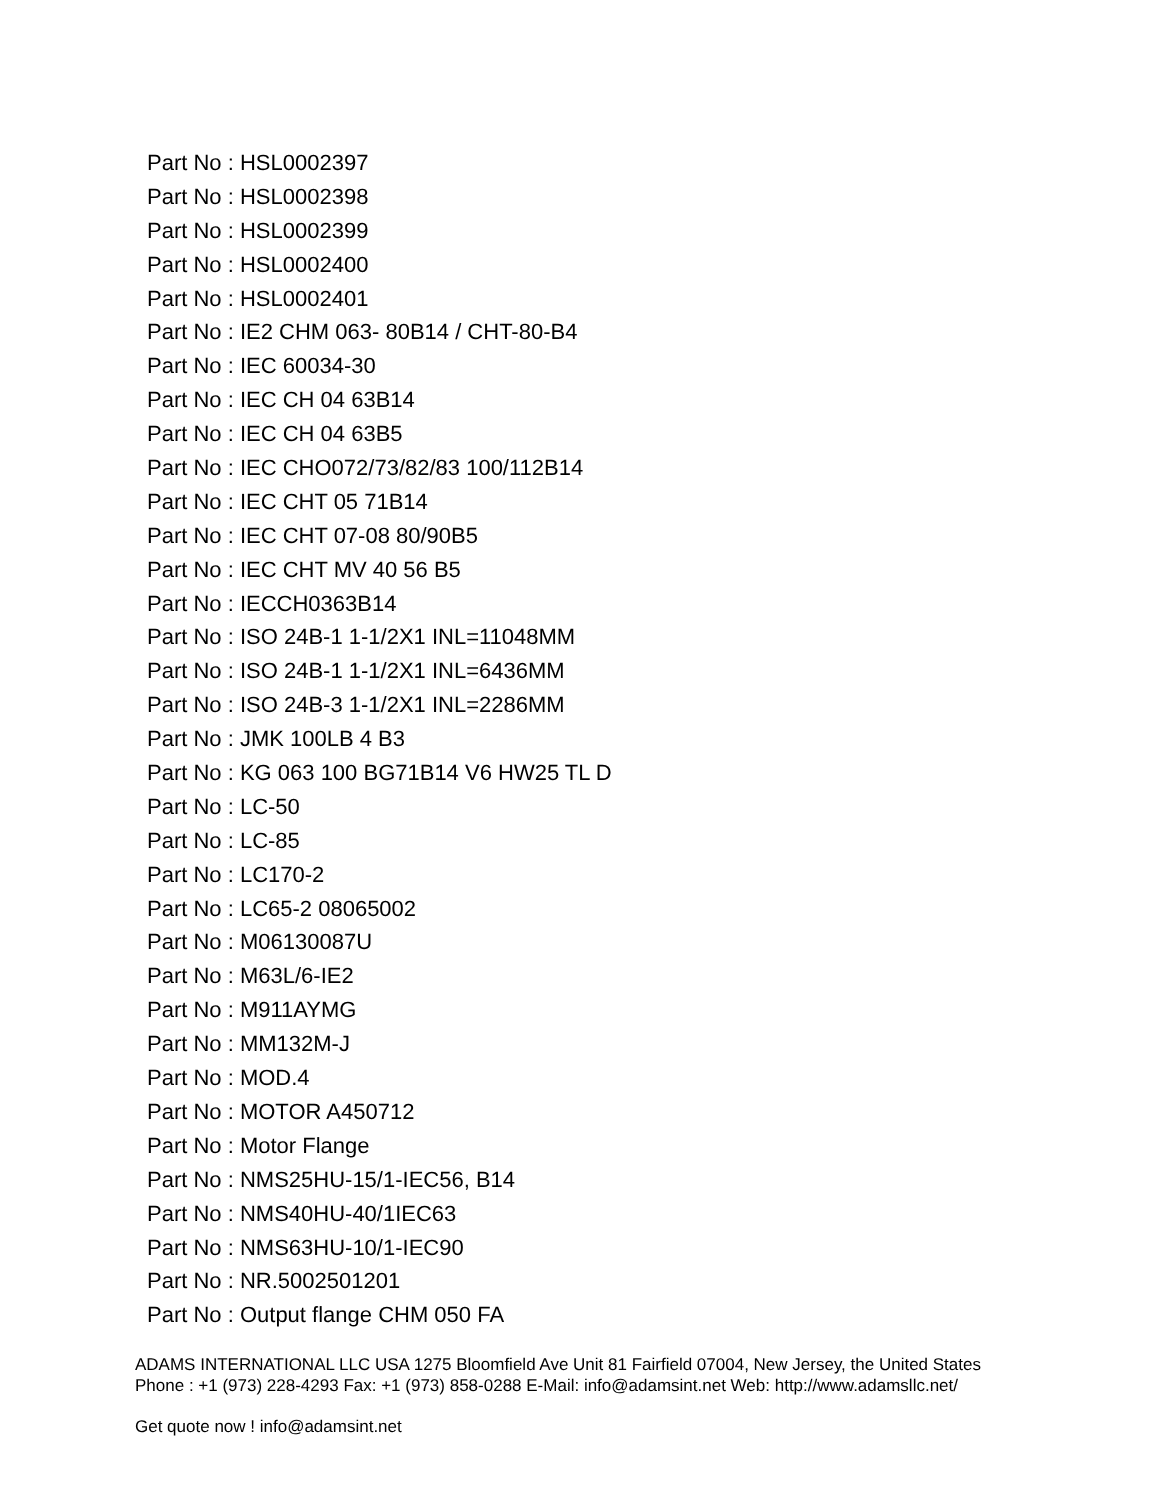Part No : HSL0002397
Part No : HSL0002398
Part No : HSL0002399
Part No : HSL0002400
Part No : HSL0002401
Part No : IE2 CHM 063- 80B14 / CHT-80-B4
Part No : IEC 60034-30
Part No : IEC CH 04 63B14
Part No : IEC CH 04 63B5
Part No : IEC CHO072/73/82/83 100/112B14
Part No : IEC CHT 05 71B14
Part No : IEC CHT 07-08 80/90B5
Part No : IEC CHT MV 40 56 B5
Part No : IECCH0363B14
Part No : ISO 24B-1 1-1/2X1 INL=11048MM
Part No : ISO 24B-1 1-1/2X1 INL=6436MM
Part No : ISO 24B-3 1-1/2X1 INL=2286MM
Part No : JMK 100LB 4 B3
Part No : KG 063 100 BG71B14 V6 HW25 TL D
Part No : LC-50
Part No : LC-85
Part No : LC170-2
Part No : LC65-2 08065002
Part No : M06130087U
Part No : M63L/6-IE2
Part No : M911AYMG
Part No : MM132M-J
Part No : MOD.4
Part No : MOTOR A450712
Part No : Motor Flange
Part No : NMS25HU-15/1-IEC56, B14
Part No : NMS40HU-40/1IEC63
Part No : NMS63HU-10/1-IEC90
Part No : NR.5002501201
Part No : Output flange CHM 050 FA
ADAMS INTERNATIONAL LLC USA 1275 Bloomfield Ave Unit 81 Fairfield 07004, New Jersey, the United States Phone : +1 (973) 228-4293 Fax: +1 (973) 858-0288 E-Mail: info@adamsint.net Web: http://www.adamsllc.net/
Get quote now ! info@adamsint.net